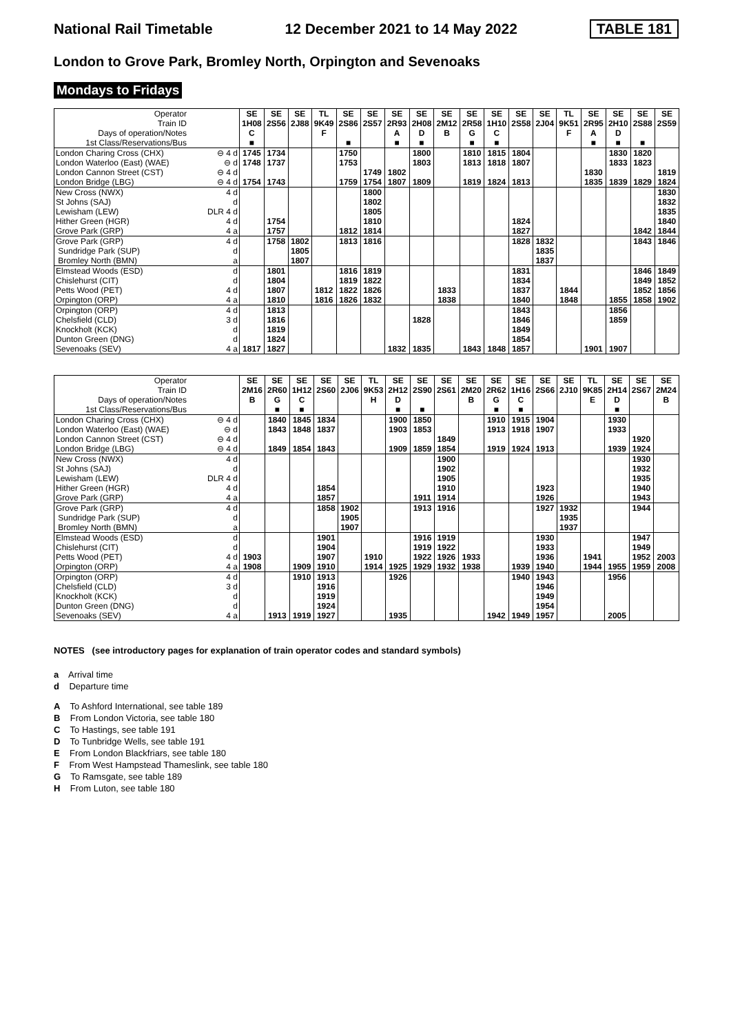National Rail Timetable 12 December 2021 to 14 May 2022 TABLE 181
London to Grove Park, Bromley North, Orpington and Sevenoaks
Mondays to Fridays
| Operator | | SE | SE | SE | TL | SE | SE | SE | SE | SE | SE | SE | SE | SE | TL | SE | SE | SE | SE |
| Train ID | | 1H08 | 2S56 | 2J88 | 9K49 | 2S86 | 2S57 | 2R93 | 2H08 | 2M12 | 2R58 | 1H10 | 2S58 | 2J04 | 9K51 | 2R95 | 2H10 | 2S88 | 2S59 |
| Days of operation/Notes | | C | | | F | | | A | D | B | G | C | | | F | A | D | | |
| 1st Class/Reservations/Bus | | ■ | | | | ■ | | ■ | ■ | | ■ | ■ | | | | ■ | ■ | ■ | |
| London Charing Cross (CHX) | ⊖ 4 d | 1745 | 1734 | | | 1750 | | | 1800 | | 1810 | 1815 | 1804 | | | | 1830 | 1820 | |
| London Waterloo (East) (WAE) | ⊖ d | 1748 | 1737 | | | 1753 | | | 1803 | | 1813 | 1818 | 1807 | | | | 1833 | 1823 | |
| London Cannon Street (CST) | ⊖ 4 d | | | | | | 1749 | 1802 | | | | | | | | 1830 | | | 1819 |
| London Bridge (LBG) | ⊖ 4 d | 1754 | 1743 | | | 1759 | 1754 | 1807 | 1809 | | 1819 | 1824 | 1813 | | | 1835 | 1839 | 1829 | 1824 |
| New Cross (NWX) | 4 d | | | | | | 1800 | | | | | | | | | | | | 1830 |
| St Johns (SAJ) | d | | | | | | 1802 | | | | | | | | | | | | 1832 |
| Lewisham (LEW) | DLR 4 d | | | | | | 1805 | | | | | | | | | | | | 1835 |
| Hither Green (HGR) | 4 d | | 1754 | | | | 1810 | | | | | | 1824 | | | | | | 1840 |
| Grove Park (GRP) | 4 a | | 1757 | | | 1812 | 1814 | | | | | | 1827 | | | | | 1842 | 1844 |
| Grove Park (GRP) | 4 d | | 1758 | 1802 | | 1813 | 1816 | | | | | | 1828 | 1832 | | | | 1843 | 1846 |
| Sundridge Park (SUP) | d | | | 1805 | | | | | | | | | | 1835 | | | | | |
| Bromley North (BMN) | a | | | 1807 | | | | | | | | | | 1837 | | | | | |
| Elmstead Woods (ESD) | d | | 1801 | | | 1816 | 1819 | | | | | | 1831 | | | | | 1846 | 1849 |
| Chislehurst (CIT) | d | | 1804 | | | 1819 | 1822 | | | | | | 1834 | | | | | 1849 | 1852 |
| Petts Wood (PET) | 4 d | | 1807 | | 1812 | 1822 | 1826 | | | 1833 | | | 1837 | | 1844 | | | 1852 | 1856 |
| Orpington (ORP) | 4 a | | 1810 | | 1816 | 1826 | 1832 | | | 1838 | | | 1840 | | 1848 | | 1855 | 1858 | 1902 |
| Orpington (ORP) | 4 d | | 1813 | | | | | | | | | | 1843 | | | | 1856 | | |
| Chelsfield (CLD) | 3 d | | 1816 | | | | | | 1828 | | | | 1846 | | | | 1859 | | |
| Knockholt (KCK) | d | | 1819 | | | | | | | | | | 1849 | | | | | | |
| Dunton Green (DNG) | d | | 1824 | | | | | | | | | | 1854 | | | | | | |
| Sevenoaks (SEV) | 4 a | 1817 | 1827 | | | | | 1832 | 1835 | | 1843 | 1848 | 1857 | | | 1901 | 1907 | | |
| Operator | | SE | SE | SE | SE | SE | TL | SE | SE | SE | SE | SE | SE | SE | SE | TL | SE | SE | SE |
| Train ID | | 2M16 | 2R60 | 1H12 | 2S60 | 2J06 | 9K53 | 2H12 | 2S90 | 2S61 | 2M20 | 2R62 | 1H16 | 2S66 | 2J10 | 9K85 | 2H14 | 2S67 | 2M24 |
| Days of operation/Notes | | B | G | C | | | H | D | | | B | G | C | | | E | D | | B |
| 1st Class/Reservations/Bus | | | ■ | ■ | | | | ■ | ■ | | | ■ | ■ | | | | ■ | | |
| London Charing Cross (CHX) | ⊖ 4 d | | 1840 | 1845 | 1834 | | | 1900 | 1850 | | | 1910 | 1915 | 1904 | | | 1930 | | |
| London Waterloo (East) (WAE) | ⊖ d | | 1843 | 1848 | 1837 | | | 1903 | 1853 | | | 1913 | 1918 | 1907 | | | 1933 | | |
| London Cannon Street (CST) | ⊖ 4 d | | | | | | | | | 1849 | | | | | | | | 1920 | |
| London Bridge (LBG) | ⊖ 4 d | | 1849 | 1854 | 1843 | | | 1909 | 1859 | 1854 | | 1919 | 1924 | 1913 | | | 1939 | 1924 | |
| New Cross (NWX) | 4 d | | | | | | | | | 1900 | | | | | | | | 1930 | |
| St Johns (SAJ) | d | | | | | | | | | 1902 | | | | | | | | 1932 | |
| Lewisham (LEW) | DLR 4 d | | | | | | | | | 1905 | | | | | | | | 1935 | |
| Hither Green (HGR) | 4 d | | | | 1854 | | | | | 1910 | | | | 1923 | | | | 1940 | |
| Grove Park (GRP) | 4 a | | | | 1857 | | | | 1911 | 1914 | | | | 1926 | | | | 1943 | |
| Grove Park (GRP) | 4 d | | | | 1858 | 1902 | | | 1913 | 1916 | | | | 1927 | 1932 | | | 1944 | |
| Sundridge Park (SUP) | d | | | | | 1905 | | | | | | | | | 1935 | | | | |
| Bromley North (BMN) | a | | | | | 1907 | | | | | | | | | 1937 | | | | |
| Elmstead Woods (ESD) | d | | | | 1901 | | | | 1916 | 1919 | | | | 1930 | | | | 1947 | |
| Chislehurst (CIT) | d | | | | 1904 | | | | 1919 | 1922 | | | | 1933 | | | | 1949 | |
| Petts Wood (PET) | 4 d | 1903 | | | 1907 | | 1910 | | 1922 | 1926 | 1933 | | | 1936 | | 1941 | | 1952 | 2003 |
| Orpington (ORP) | 4 a | 1908 | | 1909 | 1910 | | 1914 | 1925 | 1929 | 1932 | 1938 | | 1939 | 1940 | | 1944 | 1955 | 1959 | 2008 |
| Orpington (ORP) | 4 d | | | 1910 | 1913 | | | 1926 | | | | | 1940 | 1943 | | | 1956 | | |
| Chelsfield (CLD) | 3 d | | | | 1916 | | | | | | | | | 1946 | | | | | |
| Knockholt (KCK) | d | | | | 1919 | | | | | | | | | 1949 | | | | | |
| Dunton Green (DNG) | d | | | | 1924 | | | | | | | | | 1954 | | | | | |
| Sevenoaks (SEV) | 4 a | | 1913 | 1919 | 1927 | | | 1935 | | | | 1942 | 1949 | 1957 | | | 2005 | | |
NOTES (see introductory pages for explanation of train operator codes and standard symbols)
a Arrival time
d Departure time
A To Ashford International, see table 189
B From London Victoria, see table 180
C To Hastings, see table 191
D To Tunbridge Wells, see table 191
E From London Blackfriars, see table 180
F From West Hampstead Thameslink, see table 180
G To Ramsgate, see table 189
H From Luton, see table 180